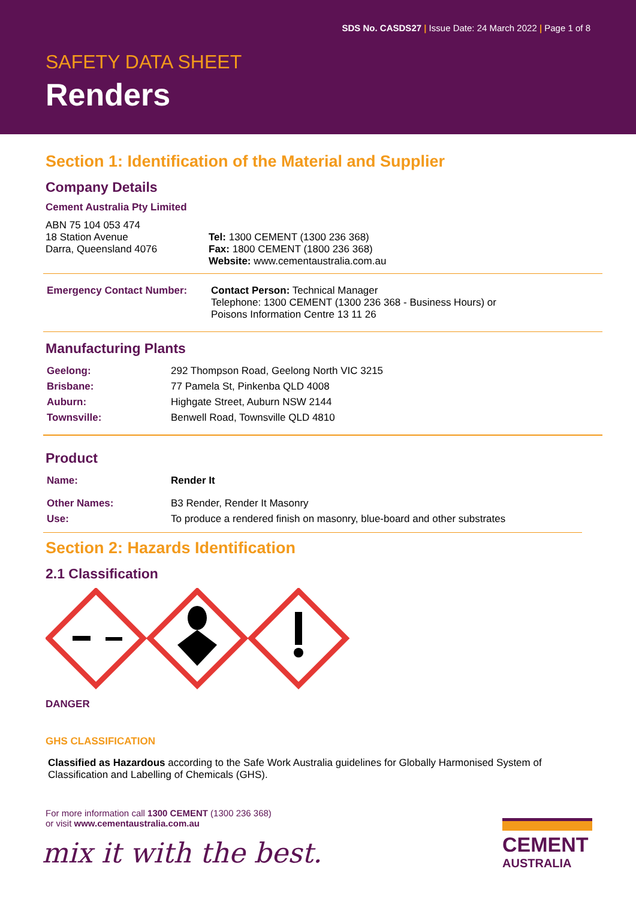SDS No. CASDS27 | Issue Date: 24 March 2022 | Page 1 of 8
SAFETY DATA SHEET
Renders
Section 1: Identification of the Material and Supplier
Company Details
Cement Australia Pty Limited
| ABN 75 104 053 474 18 Station Avenue Darra, Queensland 4076 | Tel: 1300 CEMENT (1300 236 368) Fax: 1800 CEMENT (1800 236 368) Website: www.cementaustralia.com.au |
| Emergency Contact Number: | Contact Person: Technical Manager Telephone: 1300 CEMENT (1300 236 368 - Business Hours) or Poisons Information Centre 13 11 26 |
Manufacturing Plants
| Geelong: | 292 Thompson Road, Geelong North VIC 3215 |
| Brisbane: | 77 Pamela St, Pinkenba QLD 4008 |
| Auburn: | Highgate Street, Auburn NSW 2144 |
| Townsville: | Benwell Road, Townsville QLD 4810 |
Product
| Name: | Render It |
| Other Names: | B3 Render, Render It Masonry |
| Use: | To produce a rendered finish on masonry, blue-board and other substrates |
Section 2: Hazards Identification
2.1 Classification
DANGER
GHS CLASSIFICATION
Classified as Hazardous according to the Safe Work Australia guidelines for Globally Harmonised System of Classification and Labelling of Chemicals (GHS).
For more information call 1300 CEMENT (1300 236 368)
or visit www.cementaustralia.com.au
mix it with the best.
CEMENT
AUSTRALIA